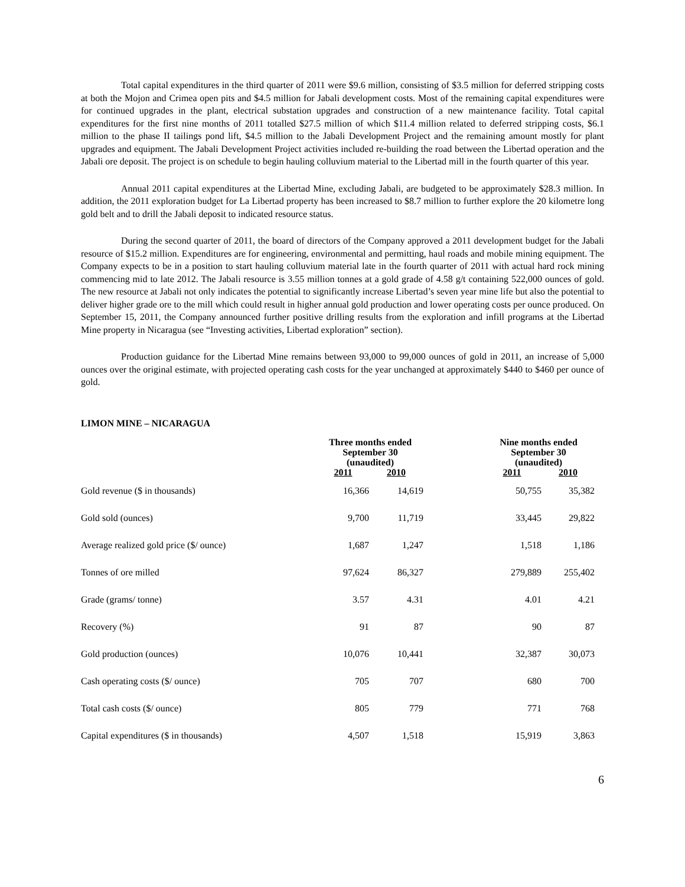Total capital expenditures in the third quarter of 2011 were $9.6 million, consisting of $3.5 million for deferred stripping costs at both the Mojon and Crimea open pits and $4.5 million for Jabali development costs. Most of the remaining capital expenditures were for continued upgrades in the plant, electrical substation upgrades and construction of a new maintenance facility. Total capital expenditures for the first nine months of 2011 totalled $27.5 million of which $11.4 million related to deferred stripping costs, $6.1 million to the phase II tailings pond lift, $4.5 million to the Jabali Development Project and the remaining amount mostly for plant upgrades and equipment. The Jabali Development Project activities included re-building the road between the Libertad operation and the Jabali ore deposit. The project is on schedule to begin hauling colluvium material to the Libertad mill in the fourth quarter of this year.
Annual 2011 capital expenditures at the Libertad Mine, excluding Jabali, are budgeted to be approximately $28.3 million. In addition, the 2011 exploration budget for La Libertad property has been increased to $8.7 million to further explore the 20 kilometre long gold belt and to drill the Jabali deposit to indicated resource status.
During the second quarter of 2011, the board of directors of the Company approved a 2011 development budget for the Jabali resource of $15.2 million. Expenditures are for engineering, environmental and permitting, haul roads and mobile mining equipment. The Company expects to be in a position to start hauling colluvium material late in the fourth quarter of 2011 with actual hard rock mining commencing mid to late 2012. The Jabali resource is 3.55 million tonnes at a gold grade of 4.58 g/t containing 522,000 ounces of gold. The new resource at Jabali not only indicates the potential to significantly increase Libertad’s seven year mine life but also the potential to deliver higher grade ore to the mill which could result in higher annual gold production and lower operating costs per ounce produced. On September 15, 2011, the Company announced further positive drilling results from the exploration and infill programs at the Libertad Mine property in Nicaragua (see “Investing activities, Libertad exploration” section).
Production guidance for the Libertad Mine remains between 93,000 to 99,000 ounces of gold in 2011, an increase of 5,000 ounces over the original estimate, with projected operating cash costs for the year unchanged at approximately $440 to $460 per ounce of gold.
LIMON MINE – NICARAGUA
| | Three months ended September 30 (unaudited) | | | Nine months ended September 30 (unaudited) | |
| --- | --- | --- | --- | --- | --- |
| | 2011 | 2010 | | 2011 | 2010 |
| Gold revenue ($ in thousands) | 16,366 | 14,619 | | 50,755 | 35,382 |
| Gold sold (ounces) | 9,700 | 11,719 | | 33,445 | 29,822 |
| Average realized gold price ($/ ounce) | 1,687 | 1,247 | | 1,518 | 1,186 |
| Tonnes of ore milled | 97,624 | 86,327 | | 279,889 | 255,402 |
| Grade (grams/ tonne) | 3.57 | 4.31 | | 4.01 | 4.21 |
| Recovery (%) | 91 | 87 | | 90 | 87 |
| Gold production (ounces) | 10,076 | 10,441 | | 32,387 | 30,073 |
| Cash operating costs ($/ ounce) | 705 | 707 | | 680 | 700 |
| Total cash costs ($/ ounce) | 805 | 779 | | 771 | 768 |
| Capital expenditures ($ in thousands) | 4,507 | 1,518 | | 15,919 | 3,863 |
6